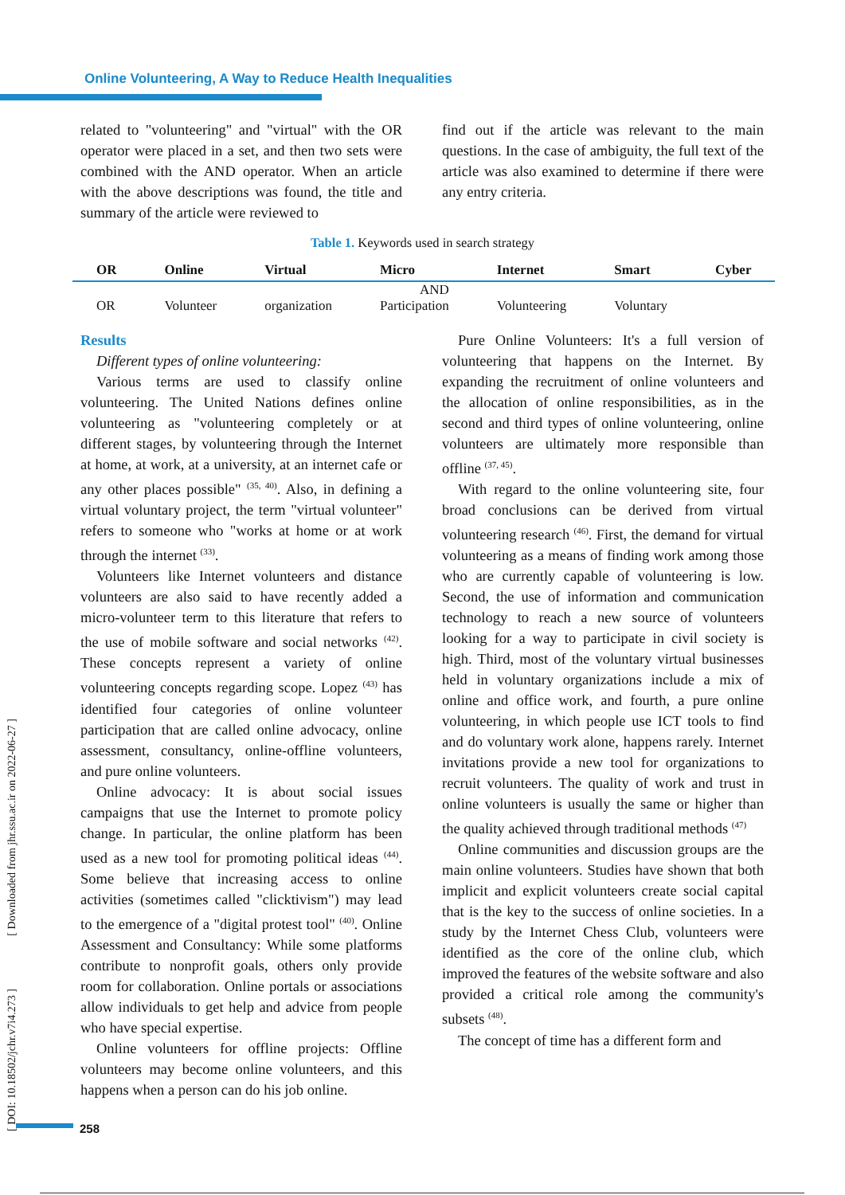Online Volunteering, A Way to Reduce Health Inequalities
related to "volunteering" and "virtual" with the OR operator were placed in a set, and then two sets were combined with the AND operator. When an article with the above descriptions was found, the title and summary of the article were reviewed to
find out if the article was relevant to the main questions. In the case of ambiguity, the full text of the article was also examined to determine if there were any entry criteria.
Table 1. Keywords used in search strategy
| OR | Online | Virtual | Micro | Internet | Smart | Cyber |
| --- | --- | --- | --- | --- | --- | --- |
| OR | Volunteer | organization | AND Participation | Volunteering | Voluntary | |
Results
Different types of online volunteering:
Various terms are used to classify online volunteering. The United Nations defines online volunteering as "volunteering completely or at different stages, by volunteering through the Internet at home, at work, at a university, at an internet cafe or any other places possible" <sup>(35, 40)</sup>. Also, in defining a virtual voluntary project, the term "virtual volunteer" refers to someone who "works at home or at work through the internet <sup>(33)</sup>.
Volunteers like Internet volunteers and distance volunteers are also said to have recently added a micro-volunteer term to this literature that refers to the use of mobile software and social networks <sup>(42)</sup>. These concepts represent a variety of online volunteering concepts regarding scope. Lopez <sup>(43)</sup> has identified four categories of online volunteer participation that are called online advocacy, online assessment, consultancy, online-offline volunteers, and pure online volunteers.
Online advocacy: It is about social issues campaigns that use the Internet to promote policy change. In particular, the online platform has been used as a new tool for promoting political ideas <sup>(44)</sup>. Some believe that increasing access to online activities (sometimes called "clicktivism") may lead to the emergence of a "digital protest tool" <sup>(40)</sup>. Online Assessment and Consultancy: While some platforms contribute to nonprofit goals, others only provide room for collaboration. Online portals or associations allow individuals to get help and advice from people who have special expertise.
Online volunteers for offline projects: Offline volunteers may become online volunteers, and this happens when a person can do his job online.
Pure Online Volunteers: It's a full version of volunteering that happens on the Internet. By expanding the recruitment of online volunteers and the allocation of online responsibilities, as in the second and third types of online volunteering, online volunteers are ultimately more responsible than offline <sup>(37, 45)</sup>.
With regard to the online volunteering site, four broad conclusions can be derived from virtual volunteering research <sup>(46)</sup>. First, the demand for virtual volunteering as a means of finding work among those who are currently capable of volunteering is low. Second, the use of information and communication technology to reach a new source of volunteers looking for a way to participate in civil society is high. Third, most of the voluntary virtual businesses held in voluntary organizations include a mix of online and office work, and fourth, a pure online volunteering, in which people use ICT tools to find and do voluntary work alone, happens rarely. Internet invitations provide a new tool for organizations to recruit volunteers. The quality of work and trust in online volunteers is usually the same or higher than the quality achieved through traditional methods <sup>(47)</sup>
Online communities and discussion groups are the main online volunteers. Studies have shown that both implicit and explicit volunteers create social capital that is the key to the success of online societies. In a study by the Internet Chess Club, volunteers were identified as the core of the online club, which improved the features of the website software and also provided a critical role among the community's subsets <sup>(48)</sup>.
The concept of time has a different form and
[ DOI: 10.18502/jchr.v7i4.273 ] [ Downloaded from jhr.ssu.ac.ir on 2022-06-27 ]
258